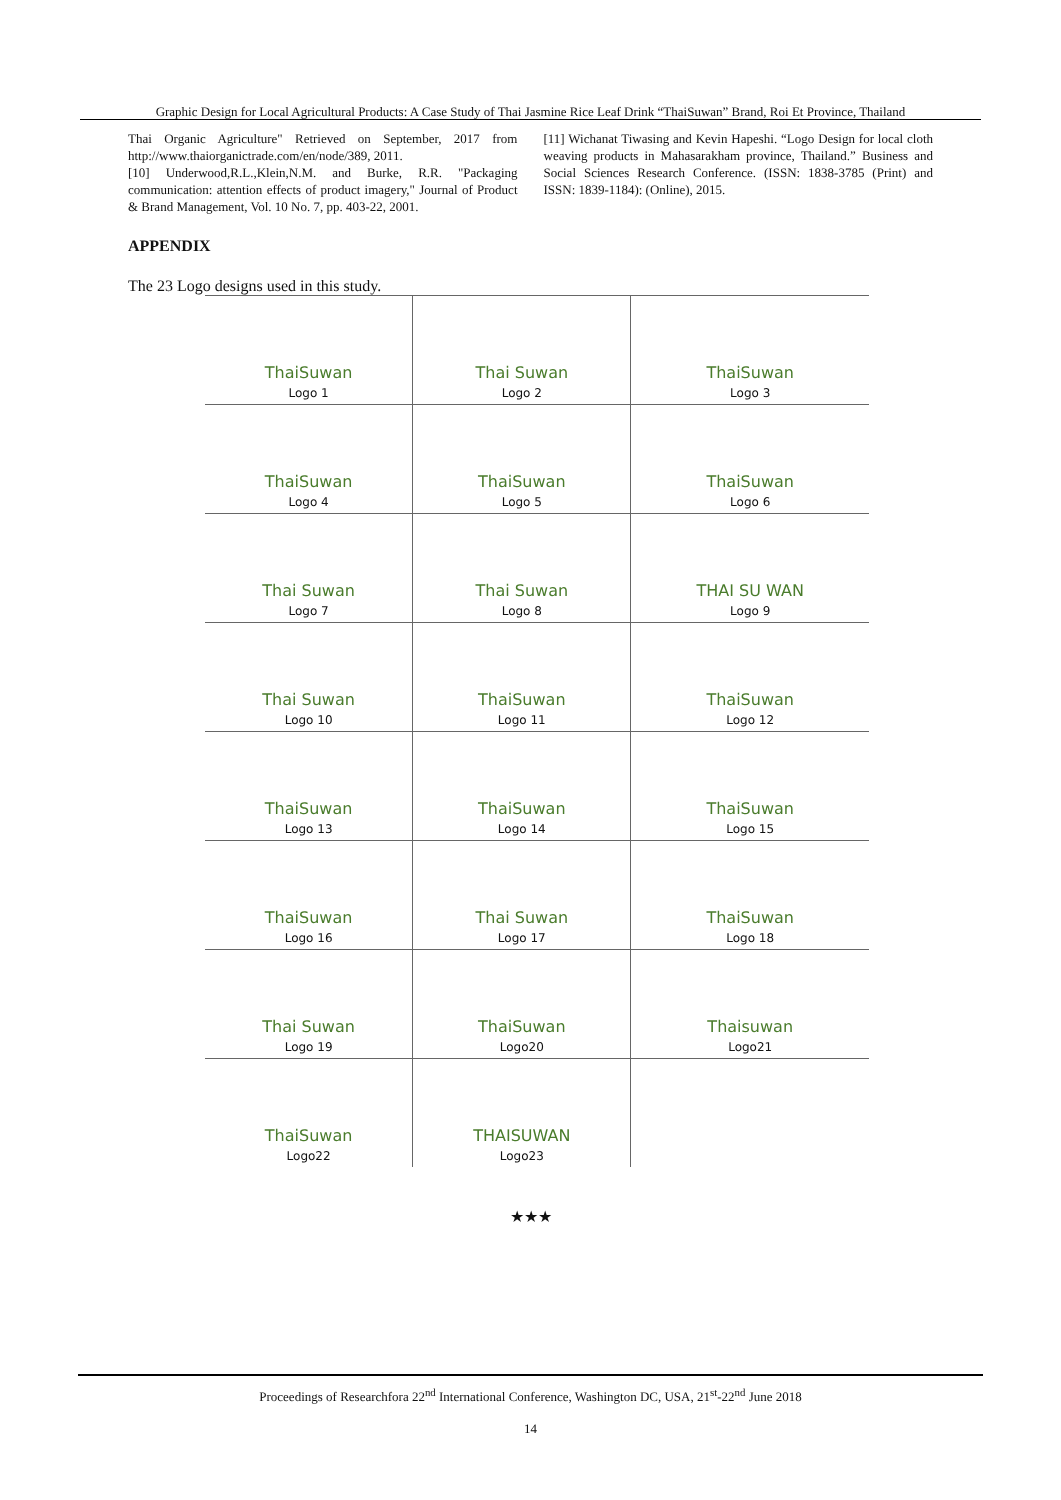Graphic Design for Local Agricultural Products: A Case Study of Thai Jasmine Rice Leaf Drink “ThaiSuwan” Brand, Roi Et Province, Thailand
Thai Organic Agriculture" Retrieved on September, 2017 from http://www.thaiorganictrade.com/en/node/389, 2011.
[10] Underwood,R.L.,Klein,N.M. and Burke, R.R. "Packaging communication: attention effects of product imagery," Journal of Product & Brand Management, Vol. 10 No. 7, pp. 403-22, 2001.
[11] Wichanat Tiwasing and Kevin Hapeshi. “Logo Design for local cloth weaving products in Mahasarakham province, Thailand.” Business and Social Sciences Research Conference. (ISSN: 1838-3785 (Print) and ISSN: 1839-1184): (Online), 2015.
APPENDIX
The 23 Logo designs used in this study.
| ThaiSuwan Logo 1 | Thai Suwan Logo 2 | ThaiSuwan Logo 3 |
| ThaiSuwan Logo 4 | ThaiSuwan Logo 5 | ThaiSuwan Logo 6 |
| Thai Suwan Logo 7 | Thai Suwan Logo 8 | THAI SU WAN Logo 9 |
| Thai Suwan Logo 10 | ThaiSuwan Logo 11 | ThaiSuwan Logo 12 |
| ThaiSuwan Logo 13 | ThaiSuwan Logo 14 | ThaiSuwan Logo 15 |
| ThaiSuwan Logo 16 | Thai Suwan Logo 17 | ThaiSuwan Logo 18 |
| Thai Suwan Logo 19 | ThaiSuwan Logo20 | Thaisuwan Logo21 |
| ThaiSuwan Logo22 | THAISUWAN Logo23 | |
★★★
Proceedings of Researchfora 22<sup>nd</sup> International Conference, Washington DC, USA, 21<sup>st</sup>-22<sup>nd</sup> June 2018
14